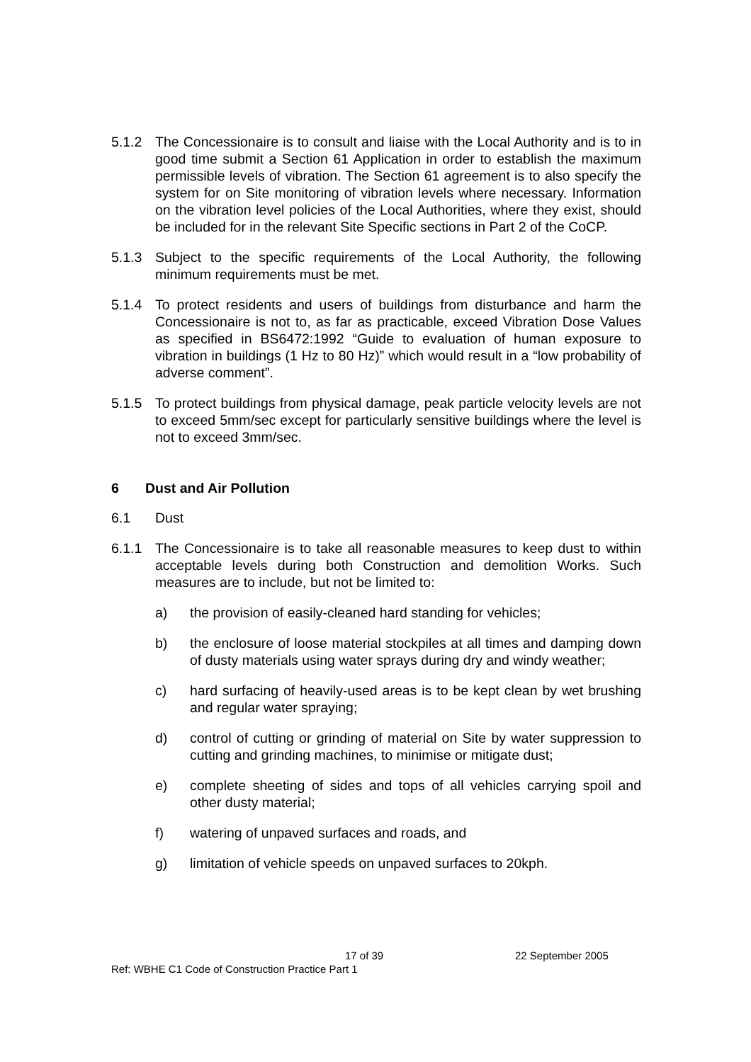5.1.2 The Concessionaire is to consult and liaise with the Local Authority and is to in good time submit a Section 61 Application in order to establish the maximum permissible levels of vibration. The Section 61 agreement is to also specify the system for on Site monitoring of vibration levels where necessary. Information on the vibration level policies of the Local Authorities, where they exist, should be included for in the relevant Site Specific sections in Part 2 of the CoCP.
5.1.3 Subject to the specific requirements of the Local Authority, the following minimum requirements must be met.
5.1.4 To protect residents and users of buildings from disturbance and harm the Concessionaire is not to, as far as practicable, exceed Vibration Dose Values as specified in BS6472:1992 “Guide to evaluation of human exposure to vibration in buildings (1 Hz to 80 Hz)” which would result in a “low probability of adverse comment”.
5.1.5 To protect buildings from physical damage, peak particle velocity levels are not to exceed 5mm/sec except for particularly sensitive buildings where the level is not to exceed 3mm/sec.
6 Dust and Air Pollution
6.1 Dust
6.1.1 The Concessionaire is to take all reasonable measures to keep dust to within acceptable levels during both Construction and demolition Works. Such measures are to include, but not be limited to:
a) the provision of easily-cleaned hard standing for vehicles;
b) the enclosure of loose material stockpiles at all times and damping down of dusty materials using water sprays during dry and windy weather;
c) hard surfacing of heavily-used areas is to be kept clean by wet brushing and regular water spraying;
d) control of cutting or grinding of material on Site by water suppression to cutting and grinding machines, to minimise or mitigate dust;
e) complete sheeting of sides and tops of all vehicles carrying spoil and other dusty material;
f) watering of unpaved surfaces and roads, and
g) limitation of vehicle speeds on unpaved surfaces to 20kph.
17 of 39 22 September 2005
Ref: WBHE C1 Code of Construction Practice Part 1